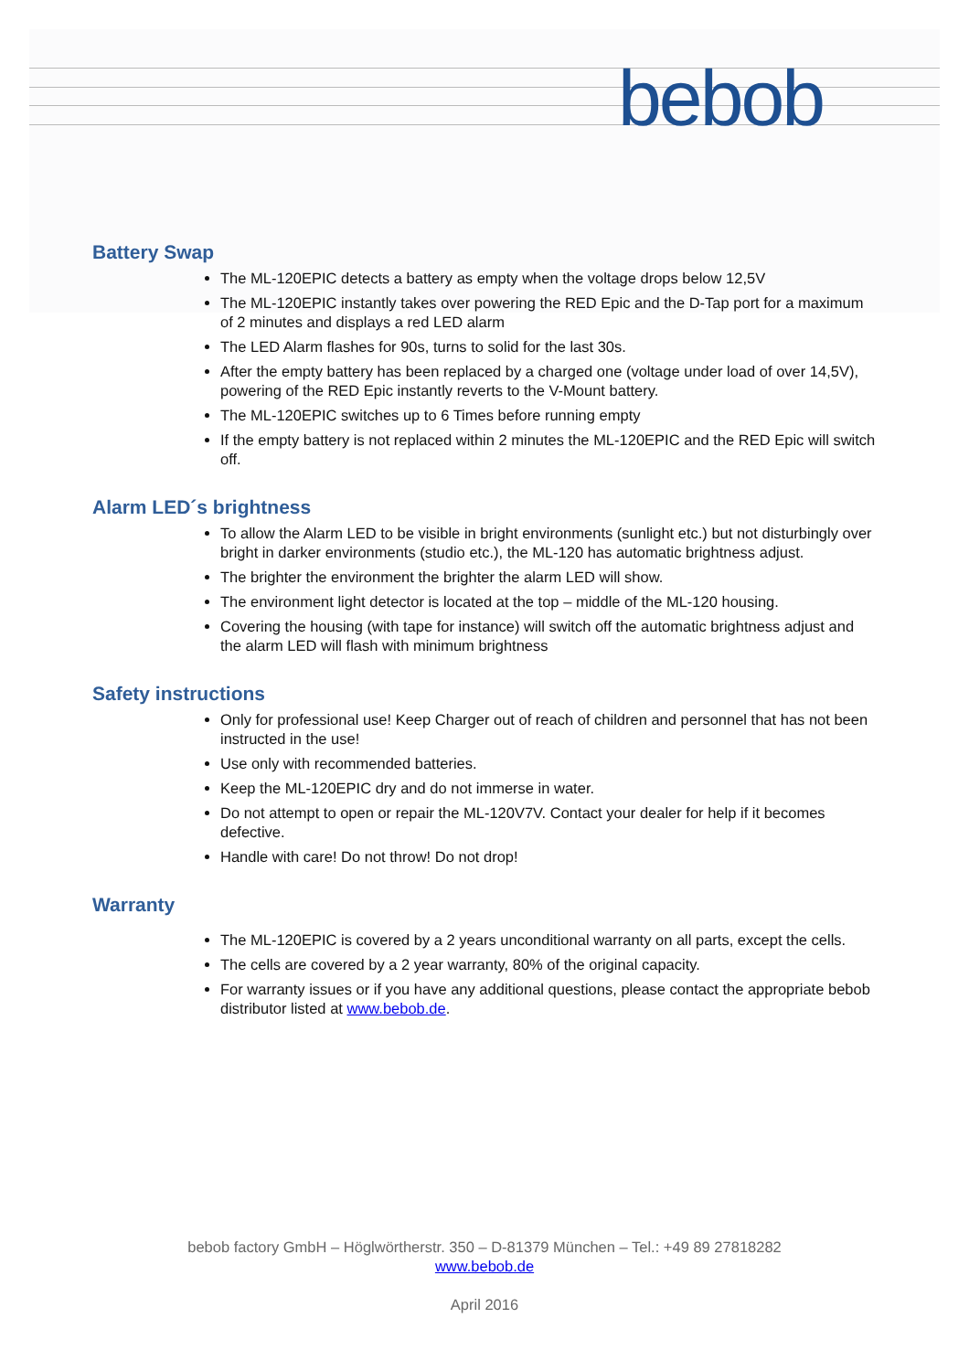bebob
Battery Swap
The ML-120EPIC detects a battery as empty when the voltage drops below 12,5V
The ML-120EPIC instantly takes over powering the RED Epic and the D-Tap port for a maximum of 2 minutes and displays a red LED alarm
The LED Alarm flashes for 90s, turns to solid for the last 30s.
After the empty battery has been replaced by a charged one (voltage under load of over 14,5V), powering of the RED Epic instantly reverts to the V-Mount battery.
The ML-120EPIC switches up to 6 Times before running empty
If the empty battery is not replaced within 2 minutes the ML-120EPIC and the RED Epic will switch off.
Alarm LED´s brightness
To allow the Alarm LED to be visible in bright environments (sunlight etc.) but not disturbingly over bright in darker environments (studio etc.), the ML-120 has automatic brightness adjust.
The brighter the environment the brighter the alarm LED will show.
The environment light detector is located at the top – middle of the ML-120 housing.
Covering the housing (with tape for instance) will switch off the automatic brightness adjust and the alarm LED will flash with minimum brightness
Safety instructions
Only for professional use! Keep Charger out of reach of children and personnel that has not been instructed in the use!
Use only with recommended batteries.
Keep the ML-120EPIC dry and do not immerse in water.
Do not attempt to open or repair the ML-120V7V. Contact your dealer for help if it becomes defective.
Handle with care! Do not throw! Do not drop!
Warranty
The ML-120EPIC is covered by a 2 years unconditional warranty on all parts, except the cells.
The cells are covered by a 2 year warranty, 80% of the original capacity.
For warranty issues or if you have any additional questions, please contact the appropriate bebob distributor listed at www.bebob.de.
bebob factory GmbH – Höglwörtherstr. 350 – D-81379 München – Tel.: +49 89 27818282
www.bebob.de
April 2016